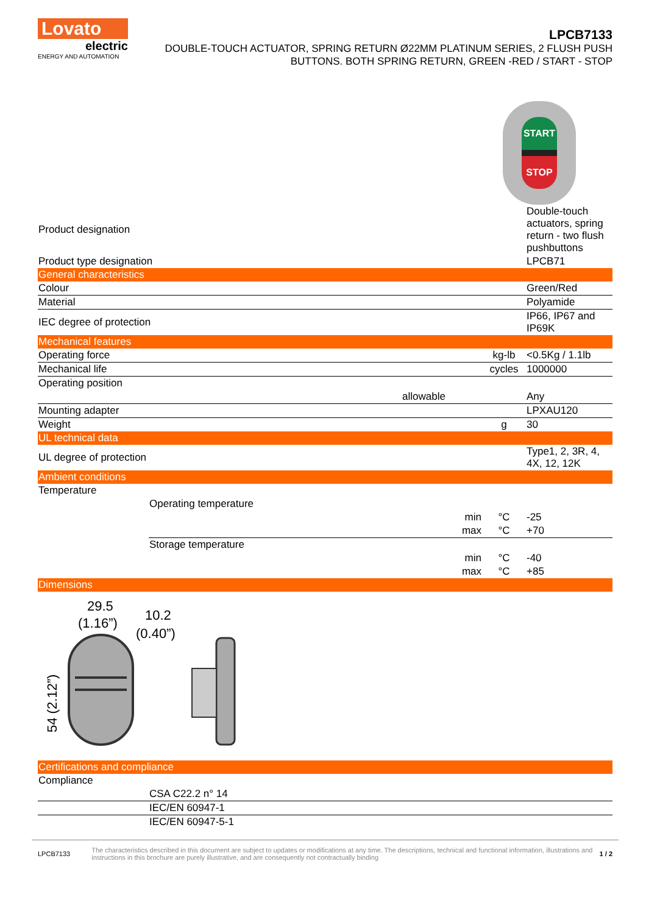Lovato
electric
ENERGY AND AUTOMATION
LPCB7133
DOUBLE-TOUCH ACTUATOR, SPRING RETURN Ø22MM PLATINUM SERIES, 2 FLUSH PUSH
BUTTONS. BOTH SPRING RETURN, GREEN -RED / START - STOP
START
STOP
| Product designation | | | | Double-touch actuators, spring return - two flush pushbuttons |
| Product type designation | | | | LPCB71 |
| General characteristics | | | | |
| Colour | | | | Green/Red |
| Material | | | | Polyamide |
| IEC degree of protection | | | | IP66, IP67 and IP69K |
| Mechanical features | | | | |
| Operating force | | | kg-lb | <0.5Kg / 1.1lb |
| Mechanical life | | | cycles | 1000000 |
| Operating position | | | | |
| | | allowable | | Any |
| Mounting adapter | | | | LPXAU120 |
| Weight | | | g | 30 |
| UL technical data | | | | |
| UL degree of protection | | | | Type1, 2, 3R, 4, 4X, 12, 12K |
| Ambient conditions | | | | |
| Temperature | | | | |
| | Operating temperature | | | |
| | | min | °C | -25 |
| | | max | °C | +70 |
| | Storage temperature | | | |
| | | min | °C | -40 |
| | | max | °C | +85 |
| Dimensions | | | | |
| 29.5 (1.16”) 10.2 (0.40”) 54 (2.12”) | | | | |
| Certifications and compliance | | | | |
| Compliance | | | | |
| | CSA C22.2 n° 14 | | | |
| | IEC/EN 60947-1 | | | |
| | IEC/EN 60947-5-1 | | | |
LPCB7133 The characteristics described in this document are subject to updates or modifications at any time. The descriptions, technical and functional information, illustrations and instructions in this brochure are purely illustrative, and are consequently not contractually binding 1 / 2